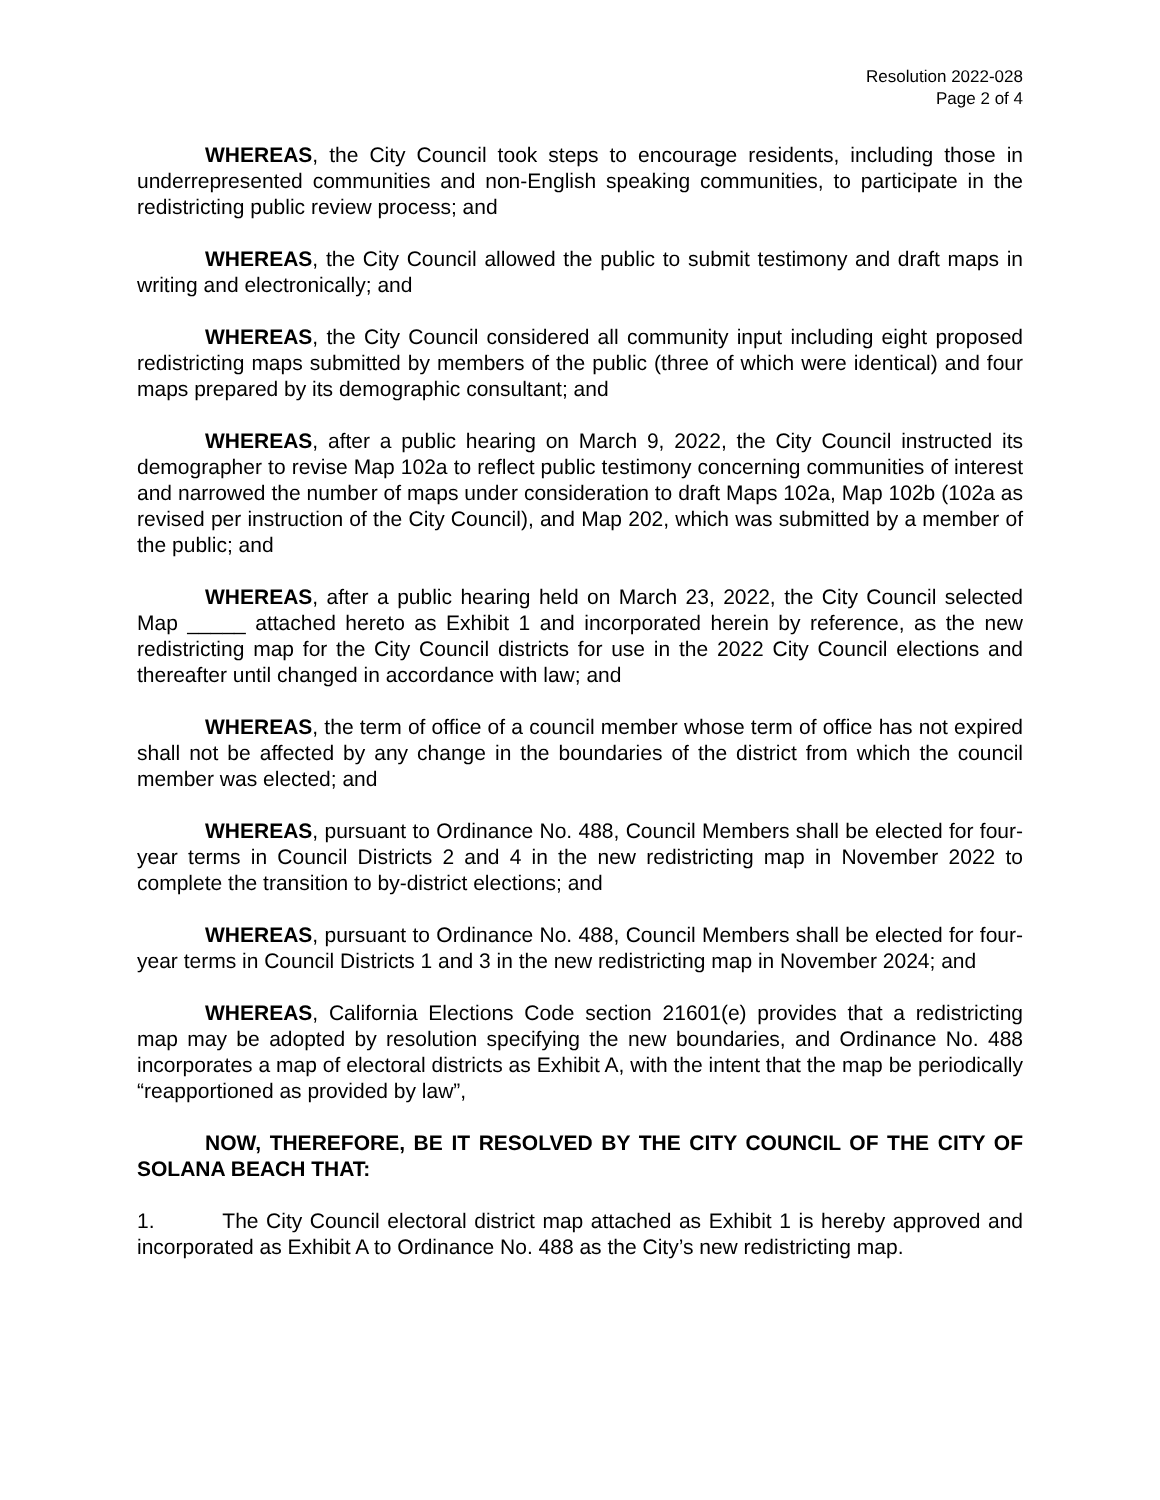Resolution 2022-028
Page 2 of 4
WHEREAS, the City Council took steps to encourage residents, including those in underrepresented communities and non-English speaking communities, to participate in the redistricting public review process; and
WHEREAS, the City Council allowed the public to submit testimony and draft maps in writing and electronically; and
WHEREAS, the City Council considered all community input including eight proposed redistricting maps submitted by members of the public (three of which were identical) and four maps prepared by its demographic consultant; and
WHEREAS, after a public hearing on March 9, 2022, the City Council instructed its demographer to revise Map 102a to reflect public testimony concerning communities of interest and narrowed the number of maps under consideration to draft Maps 102a, Map 102b (102a as revised per instruction of the City Council), and Map 202, which was submitted by a member of the public; and
WHEREAS, after a public hearing held on March 23, 2022, the City Council selected Map _____ attached hereto as Exhibit 1 and incorporated herein by reference, as the new redistricting map for the City Council districts for use in the 2022 City Council elections and thereafter until changed in accordance with law; and
WHEREAS, the term of office of a council member whose term of office has not expired shall not be affected by any change in the boundaries of the district from which the council member was elected; and
WHEREAS, pursuant to Ordinance No. 488, Council Members shall be elected for four-year terms in Council Districts 2 and 4 in the new redistricting map in November 2022 to complete the transition to by-district elections; and
WHEREAS, pursuant to Ordinance No. 488, Council Members shall be elected for four-year terms in Council Districts 1 and 3 in the new redistricting map in November 2024; and
WHEREAS, California Elections Code section 21601(e) provides that a redistricting map may be adopted by resolution specifying the new boundaries, and Ordinance No. 488 incorporates a map of electoral districts as Exhibit A, with the intent that the map be periodically “reapportioned as provided by law”,
NOW, THEREFORE, BE IT RESOLVED BY THE CITY COUNCIL OF THE CITY OF SOLANA BEACH THAT:
1. The City Council electoral district map attached as Exhibit 1 is hereby approved and incorporated as Exhibit A to Ordinance No. 488 as the City’s new redistricting map.